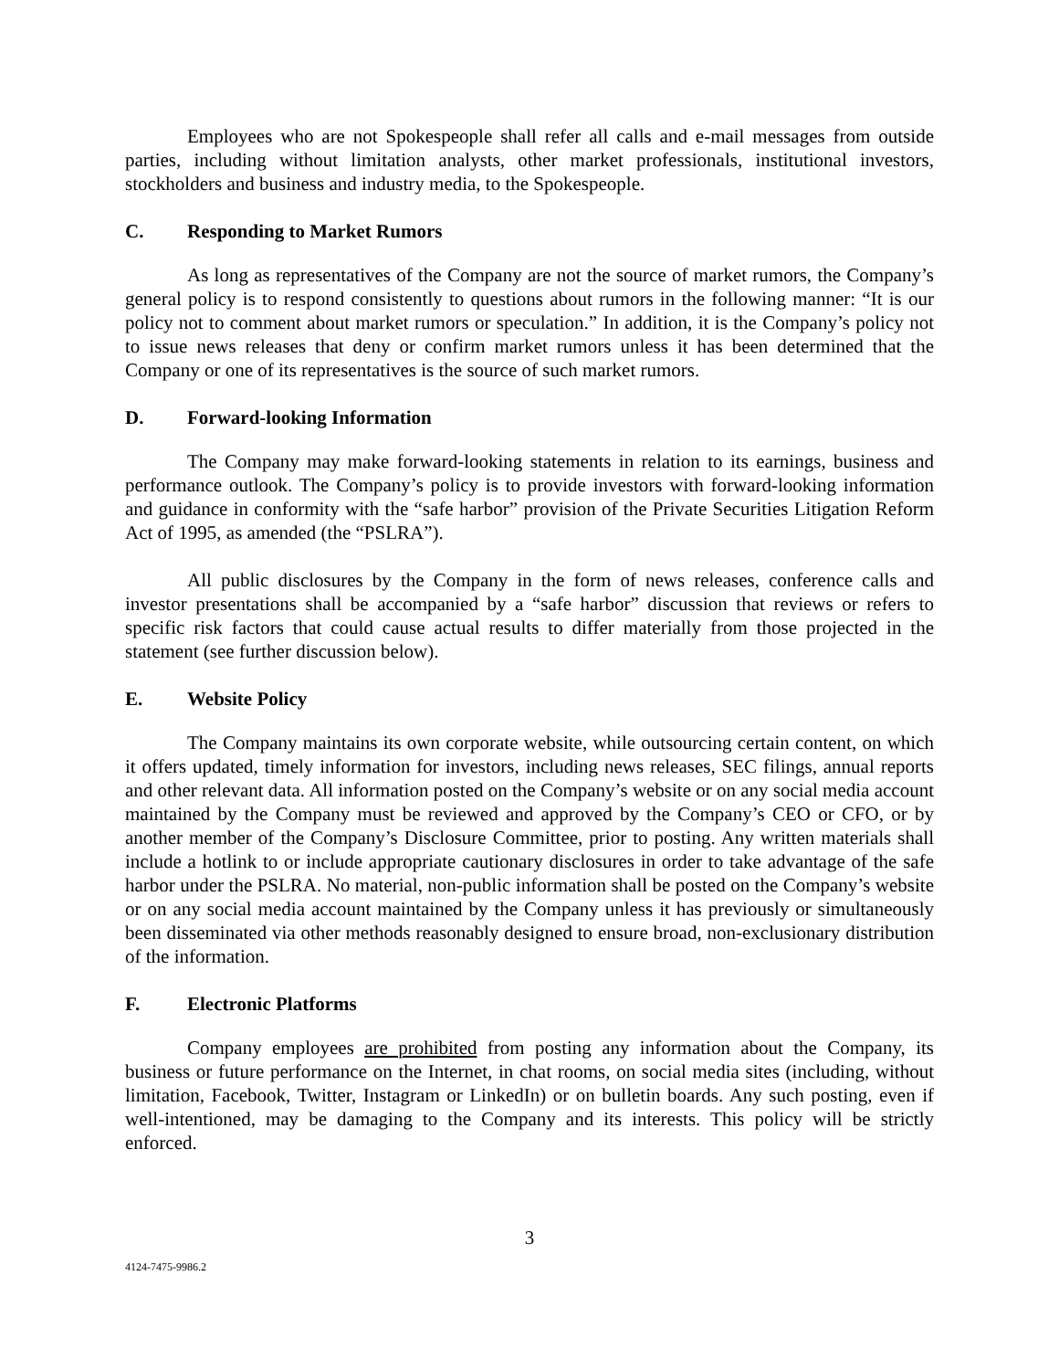Employees who are not Spokespeople shall refer all calls and e-mail messages from outside parties, including without limitation analysts, other market professionals, institutional investors, stockholders and business and industry media, to the Spokespeople.
C. Responding to Market Rumors
As long as representatives of the Company are not the source of market rumors, the Company’s general policy is to respond consistently to questions about rumors in the following manner: “It is our policy not to comment about market rumors or speculation.” In addition, it is the Company’s policy not to issue news releases that deny or confirm market rumors unless it has been determined that the Company or one of its representatives is the source of such market rumors.
D. Forward-looking Information
The Company may make forward-looking statements in relation to its earnings, business and performance outlook. The Company’s policy is to provide investors with forward-looking information and guidance in conformity with the “safe harbor” provision of the Private Securities Litigation Reform Act of 1995, as amended (the “PSLRA”).
All public disclosures by the Company in the form of news releases, conference calls and investor presentations shall be accompanied by a “safe harbor” discussion that reviews or refers to specific risk factors that could cause actual results to differ materially from those projected in the statement (see further discussion below).
E. Website Policy
The Company maintains its own corporate website, while outsourcing certain content, on which it offers updated, timely information for investors, including news releases, SEC filings, annual reports and other relevant data. All information posted on the Company’s website or on any social media account maintained by the Company must be reviewed and approved by the Company’s CEO or CFO, or by another member of the Company’s Disclosure Committee, prior to posting. Any written materials shall include a hotlink to or include appropriate cautionary disclosures in order to take advantage of the safe harbor under the PSLRA. No material, non-public information shall be posted on the Company’s website or on any social media account maintained by the Company unless it has previously or simultaneously been disseminated via other methods reasonably designed to ensure broad, non-exclusionary distribution of the information.
F. Electronic Platforms
Company employees are prohibited from posting any information about the Company, its business or future performance on the Internet, in chat rooms, on social media sites (including, without limitation, Facebook, Twitter, Instagram or LinkedIn) or on bulletin boards. Any such posting, even if well-intentioned, may be damaging to the Company and its interests. This policy will be strictly enforced.
3
4124-7475-9986.2